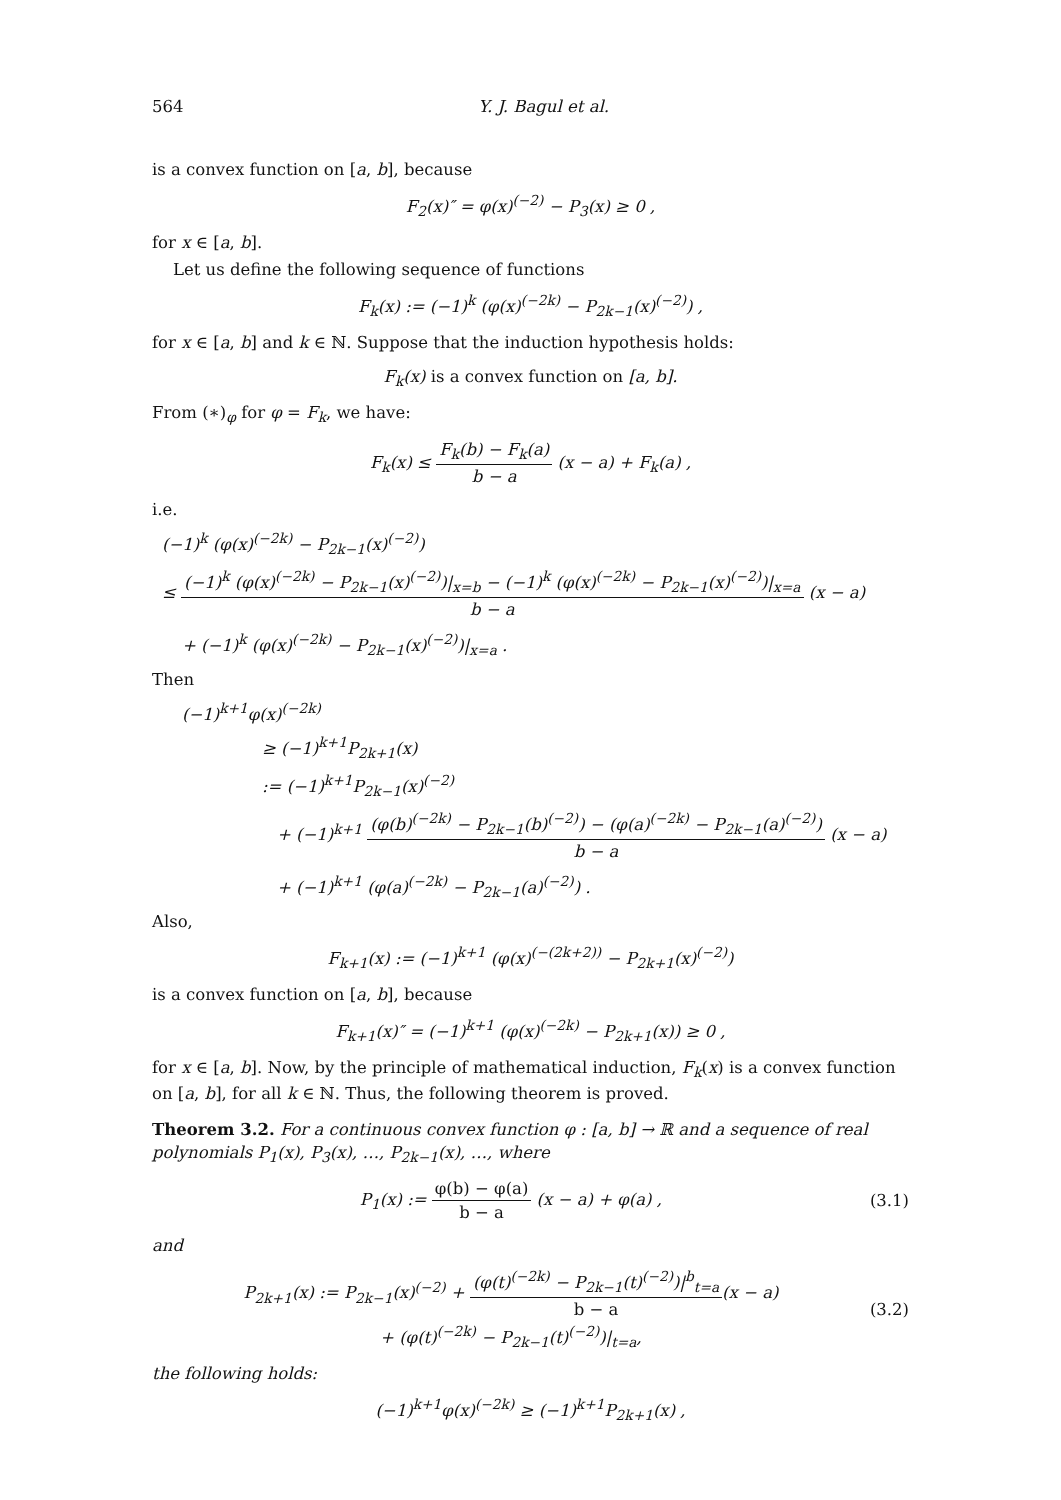564 Y. J. Bagul et al.
is a convex function on [a, b], because
F<sub>2</sub>(x)″ = φ(x)<sup>(−2)</sup> − P<sub>3</sub>(x) ≥ 0 ,
for x ∈ [a, b].
Let us define the following sequence of functions
F<sub>k</sub>(x) := (−1)<sup>k</sup> (φ(x)<sup>(−2k)</sup> − P<sub>2k−1</sub>(x)<sup>(−2)</sup>) ,
for x ∈ [a, b] and k ∈ ℕ. Suppose that the induction hypothesis holds:
F<sub>k</sub>(x) is a convex function on [a, b].
From (∗)<sub>φ</sub> for φ = F<sub>k</sub>, we have:
F<sub>k</sub>(x) ≤ F<sub>k</sub>(b) − F<sub>k</sub>(a) b − a (x − a) + F<sub>k</sub>(a) ,
i.e.
(−1)<sup>k</sup> (φ(x)<sup>(−2k)</sup> − P<sub>2k−1</sub>(x)<sup>(−2)</sup>)
≤ (−1)<sup>k</sup> (φ(x)<sup>(−2k)</sup> − P<sub>2k−1</sub>(x)<sup>(−2)</sup>)|<sub>x=b</sub> − (−1)<sup>k</sup> (φ(x)<sup>(−2k)</sup> − P<sub>2k−1</sub>(x)<sup>(−2)</sup>)|<sub>x=a</sub> b − a (x − a)
+ (−1)<sup>k</sup> (φ(x)<sup>(−2k)</sup> − P<sub>2k−1</sub>(x)<sup>(−2)</sup>)|<sub>x=a</sub> .
Then
(−1)<sup>k+1</sup>φ(x)<sup>(−2k)</sup>
≥ (−1)<sup>k+1</sup>P<sub>2k+1</sub>(x)
:= (−1)<sup>k+1</sup>P<sub>2k−1</sub>(x)<sup>(−2)</sup>
+ (−1)<sup>k+1</sup> (φ(b)<sup>(−2k)</sup> − P<sub>2k−1</sub>(b)<sup>(−2)</sup>) − (φ(a)<sup>(−2k)</sup> − P<sub>2k−1</sub>(a)<sup>(−2)</sup>) b − a (x − a)
+ (−1)<sup>k+1</sup> (φ(a)<sup>(−2k)</sup> − P<sub>2k−1</sub>(a)<sup>(−2)</sup>) .
Also,
F<sub>k+1</sub>(x) := (−1)<sup>k+1</sup> (φ(x)<sup>(−(2k+2))</sup> − P<sub>2k+1</sub>(x)<sup>(−2)</sup>)
is a convex function on [a, b], because
F<sub>k+1</sub>(x)″ = (−1)<sup>k+1</sup> (φ(x)<sup>(−2k)</sup> − P<sub>2k+1</sub>(x)) ≥ 0 ,
for x ∈ [a, b]. Now, by the principle of mathematical induction, F<sub>k</sub>(x) is a convex function on [a, b], for all k ∈ ℕ. Thus, the following theorem is proved.
Theorem 3.2. For a continuous convex function φ : [a, b] → ℝ and a sequence of real polynomials P<sub>1</sub>(x), P<sub>3</sub>(x), …, P<sub>2k−1</sub>(x), …, where
P<sub>1</sub>(x) := φ(b) − φ(a) b − a (x − a) + φ(a) , (3.1)
and
P<sub>2k+1</sub>(x) := P<sub>2k−1</sub>(x)<sup>(−2)</sup> + (φ(t)<sup>(−2k)</sup> − P<sub>2k−1</sub>(t)<sup>(−2)</sup>)|<sup>b</sup><sub>t=a</sub> b − a(x − a)
+ (φ(t)<sup>(−2k)</sup> − P<sub>2k−1</sub>(t)<sup>(−2)</sup>)|<sub>t=a</sub>, (3.2)
the following holds:
(−1)<sup>k+1</sup>φ(x)<sup>(−2k)</sup> ≥ (−1)<sup>k+1</sup>P<sub>2k+1</sub>(x) ,